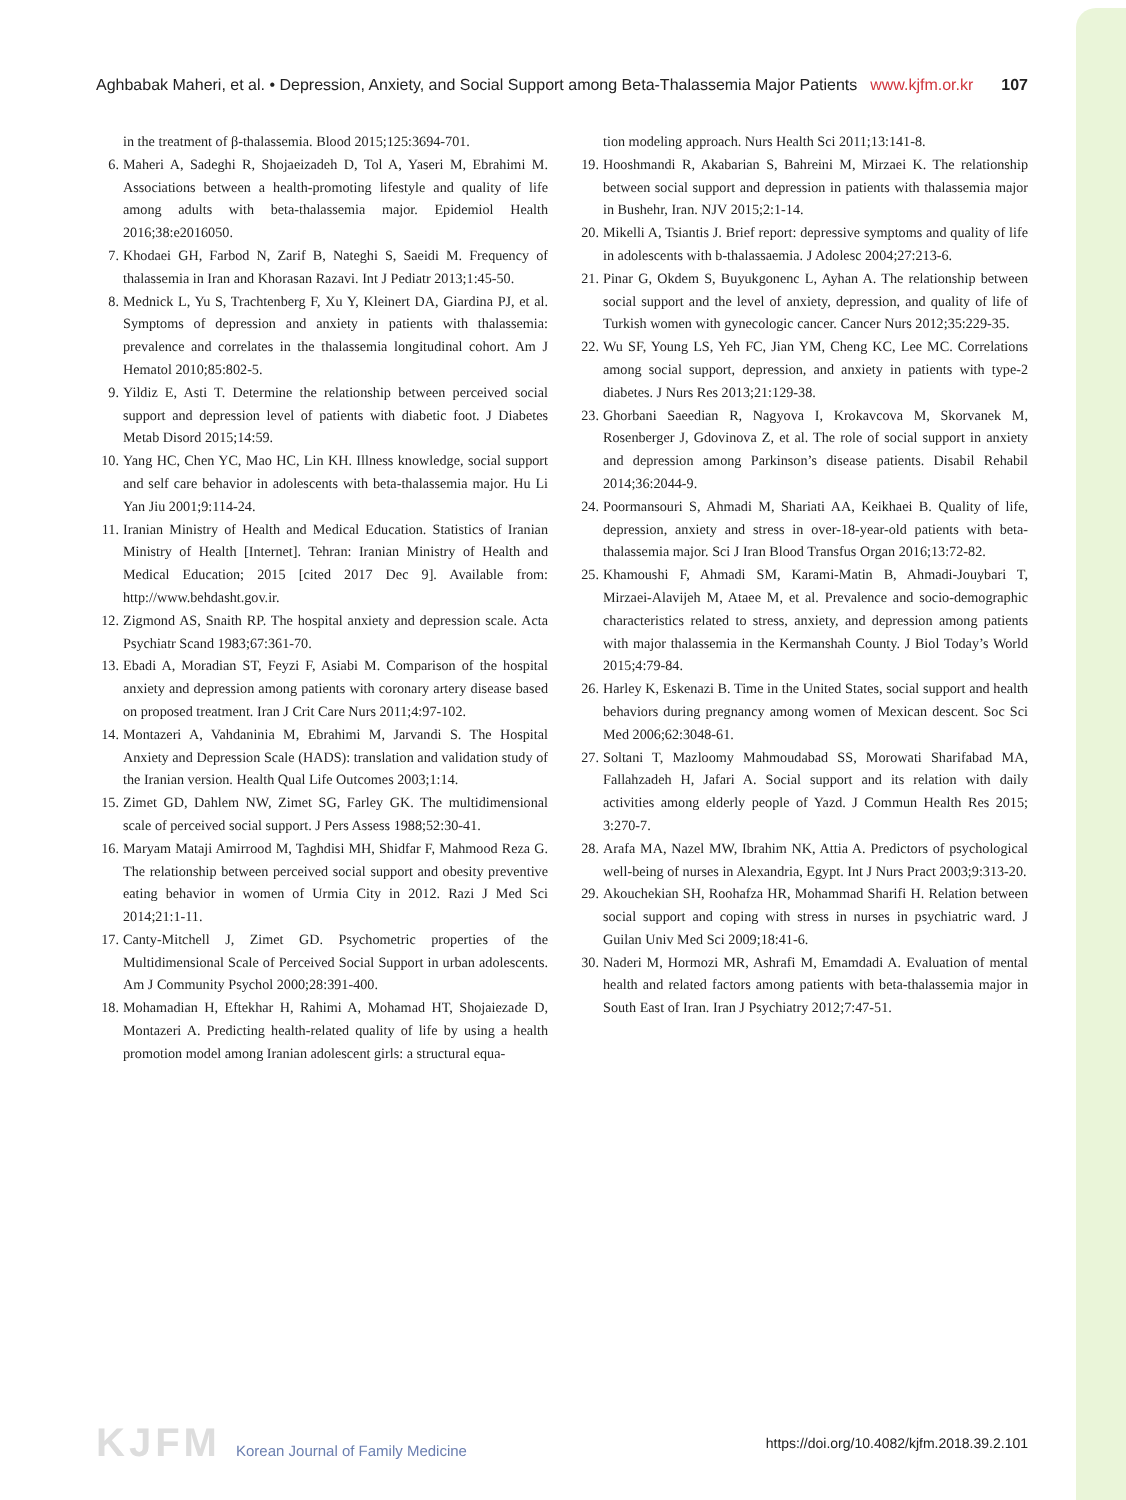Aghbabak Maheri, et al. • Depression, Anxiety, and Social Support among Beta-Thalassemia Major Patients
www.kjfm.or.kr 107
in the treatment of β-thalassemia. Blood 2015;125:3694-701.
6. Maheri A, Sadeghi R, Shojaeizadeh D, Tol A, Yaseri M, Ebrahimi M. Associations between a health-promoting lifestyle and quality of life among adults with beta-thalassemia major. Epidemiol Health 2016;38:e2016050.
7. Khodaei GH, Farbod N, Zarif B, Nateghi S, Saeidi M. Frequency of thalassemia in Iran and Khorasan Razavi. Int J Pediatr 2013;1:45-50.
8. Mednick L, Yu S, Trachtenberg F, Xu Y, Kleinert DA, Giardina PJ, et al. Symptoms of depression and anxiety in patients with thalassemia: prevalence and correlates in the thalassemia longitudinal cohort. Am J Hematol 2010;85:802-5.
9. Yildiz E, Asti T. Determine the relationship between perceived social support and depression level of patients with diabetic foot. J Diabetes Metab Disord 2015;14:59.
10. Yang HC, Chen YC, Mao HC, Lin KH. Illness knowledge, social support and self care behavior in adolescents with beta-thalassemia major. Hu Li Yan Jiu 2001;9:114-24.
11. Iranian Ministry of Health and Medical Education. Statistics of Iranian Ministry of Health [Internet]. Tehran: Iranian Ministry of Health and Medical Education; 2015 [cited 2017 Dec 9]. Available from: http://www.behdasht.gov.ir.
12. Zigmond AS, Snaith RP. The hospital anxiety and depression scale. Acta Psychiatr Scand 1983;67:361-70.
13. Ebadi A, Moradian ST, Feyzi F, Asiabi M. Comparison of the hospital anxiety and depression among patients with coronary artery disease based on proposed treatment. Iran J Crit Care Nurs 2011;4:97-102.
14. Montazeri A, Vahdaninia M, Ebrahimi M, Jarvandi S. The Hospital Anxiety and Depression Scale (HADS): translation and validation study of the Iranian version. Health Qual Life Outcomes 2003;1:14.
15. Zimet GD, Dahlem NW, Zimet SG, Farley GK. The multidimensional scale of perceived social support. J Pers Assess 1988;52:30-41.
16. Maryam Mataji Amirrood M, Taghdisi MH, Shidfar F, Mahmood Reza G. The relationship between perceived social support and obesity preventive eating behavior in women of Urmia City in 2012. Razi J Med Sci 2014;21:1-11.
17. Canty-Mitchell J, Zimet GD. Psychometric properties of the Multidimensional Scale of Perceived Social Support in urban adolescents. Am J Community Psychol 2000;28:391-400.
18. Mohamadian H, Eftekhar H, Rahimi A, Mohamad HT, Shojaiezade D, Montazeri A. Predicting health-related quality of life by using a health promotion model among Iranian adolescent girls: a structural equa-
tion modeling approach. Nurs Health Sci 2011;13:141-8.
19. Hooshmandi R, Akabarian S, Bahreini M, Mirzaei K. The relationship between social support and depression in patients with thalassemia major in Bushehr, Iran. NJV 2015;2:1-14.
20. Mikelli A, Tsiantis J. Brief report: depressive symptoms and quality of life in adolescents with b-thalassaemia. J Adolesc 2004;27:213-6.
21. Pinar G, Okdem S, Buyukgonenc L, Ayhan A. The relationship between social support and the level of anxiety, depression, and quality of life of Turkish women with gynecologic cancer. Cancer Nurs 2012;35:229-35.
22. Wu SF, Young LS, Yeh FC, Jian YM, Cheng KC, Lee MC. Correlations among social support, depression, and anxiety in patients with type-2 diabetes. J Nurs Res 2013;21:129-38.
23. Ghorbani Saeedian R, Nagyova I, Krokavcova M, Skorvanek M, Rosenberger J, Gdovinova Z, et al. The role of social support in anxiety and depression among Parkinson’s disease patients. Disabil Rehabil 2014;36:2044-9.
24. Poormansouri S, Ahmadi M, Shariati AA, Keikhaei B. Quality of life, depression, anxiety and stress in over-18-year-old patients with beta-thalassemia major. Sci J Iran Blood Transfus Organ 2016;13:72-82.
25. Khamoushi F, Ahmadi SM, Karami-Matin B, Ahmadi-Jouybari T, Mirzaei-Alavijeh M, Ataee M, et al. Prevalence and socio-demographic characteristics related to stress, anxiety, and depression among patients with major thalassemia in the Kermanshah County. J Biol Today’s World 2015;4:79-84.
26. Harley K, Eskenazi B. Time in the United States, social support and health behaviors during pregnancy among women of Mexican descent. Soc Sci Med 2006;62:3048-61.
27. Soltani T, Mazloomy Mahmoudabad SS, Morowati Sharifabad MA, Fallahzadeh H, Jafari A. Social support and its relation with daily activities among elderly people of Yazd. J Commun Health Res 2015; 3:270-7.
28. Arafa MA, Nazel MW, Ibrahim NK, Attia A. Predictors of psychological well-being of nurses in Alexandria, Egypt. Int J Nurs Pract 2003;9:313-20.
29. Akouchekian SH, Roohafza HR, Mohammad Sharifi H. Relation between social support and coping with stress in nurses in psychiatric ward. J Guilan Univ Med Sci 2009;18:41-6.
30. Naderi M, Hormozi MR, Ashrafi M, Emamdadi A. Evaluation of mental health and related factors among patients with beta-thalassemia major in South East of Iran. Iran J Psychiatry 2012;7:47-51.
KJFM Korean Journal of Family Medicine
https://doi.org/10.4082/kjfm.2018.39.2.101